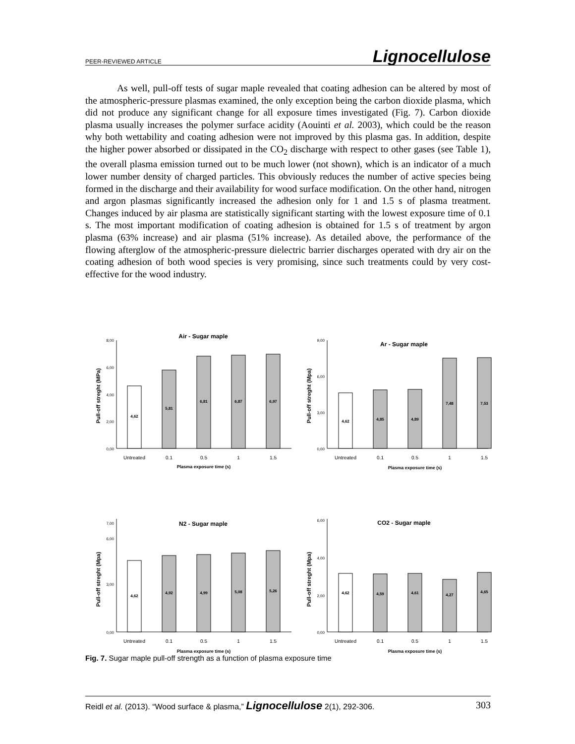PEER-REVIEWED ARTICLE Lignocellulose
As well, pull-off tests of sugar maple revealed that coating adhesion can be altered by most of the atmospheric-pressure plasmas examined, the only exception being the carbon dioxide plasma, which did not produce any significant change for all exposure times investigated (Fig. 7). Carbon dioxide plasma usually increases the polymer surface acidity (Aouinti et al. 2003), which could be the reason why both wettability and coating adhesion were not improved by this plasma gas. In addition, despite the higher power absorbed or dissipated in the CO<sub>2</sub> discharge with respect to other gases (see Table 1), the overall plasma emission turned out to be much lower (not shown), which is an indicator of a much lower number density of charged particles. This obviously reduces the number of active species being formed in the discharge and their availability for wood surface modification. On the other hand, nitrogen and argon plasmas significantly increased the adhesion only for 1 and 1.5 s of plasma treatment. Changes induced by air plasma are statistically significant starting with the lowest exposure time of 0.1 s. The most important modification of coating adhesion is obtained for 1.5 s of treatment by argon plasma (63% increase) and air plasma (51% increase). As detailed above, the performance of the flowing afterglow of the atmospheric-pressure dielectric barrier discharges operated with dry air on the coating adhesion of both wood species is very promising, since such treatments could by very cost-effective for the wood industry.
Air - Sugar maple
Pull-off streght (MPa)
0,00
2,00
4,00
6,00
8,00
4,62
5,81
6,81
6,87
6,97
Untreated
0.1
0.5
1
1.5
Plasma exposure time (s)
Ar - Sugar maple
Pull-off streght (Mpa)
0,00
3,00
6,00
9,00
4,62
4,85
4,89
7,48
7,53
Untreated
0.1
0.5
1
1.5
Plasma exposure time (s)
N2 - Sugar maple
Pull-off streght (Mpa)
0,00
3,00
6,00
7,00
4,62
4,92
4,99
5,08
5,26
Untreated
0.1
0.5
1
1.5
Plasma exposure time (s)
CO2 - Sugar maple
Pull-off streght (Mpa)
0,00
2,00
4,00
6,00
4,62
4,59
4,61
4,27
4,65
Untreated
0.1
0.5
1
1.5
Plasma exposure time (s)
Fig. 7. Sugar maple pull-off strength as a function of plasma exposure time
Reidl et al. (2013). “Wood surface & plasma,” Lignocellulose 2(1), 292-306. 303